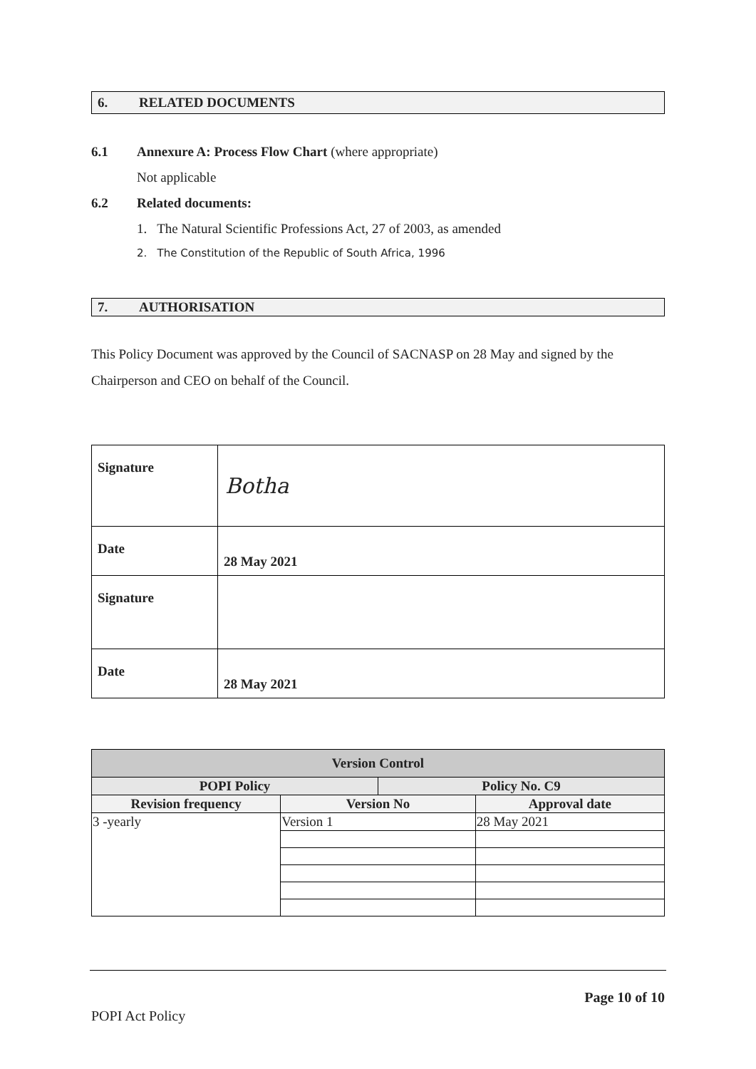6. RELATED DOCUMENTS
6.1 Annexure A: Process Flow Chart (where appropriate)
Not applicable
6.2 Related documents:
1. The Natural Scientific Professions Act, 27 of 2003, as amended
2. The Constitution of the Republic of South Africa, 1996
7. AUTHORISATION
This Policy Document was approved by the Council of SACNASP on 28 May and signed by the Chairperson and CEO on behalf of the Council.
| Signature | Botha |
| Date | 28 May 2021 |
| Signature | |
| Date | 28 May 2021 |
| Version Control | | | |
| --- | --- | --- | --- |
| POPI Policy | | Policy No. C9 | |
| Revision frequency | Version No | | Approval date |
| 3 -yearly | Version 1 | | 28 May 2021 |
Page 10 of 10
POPI Act Policy